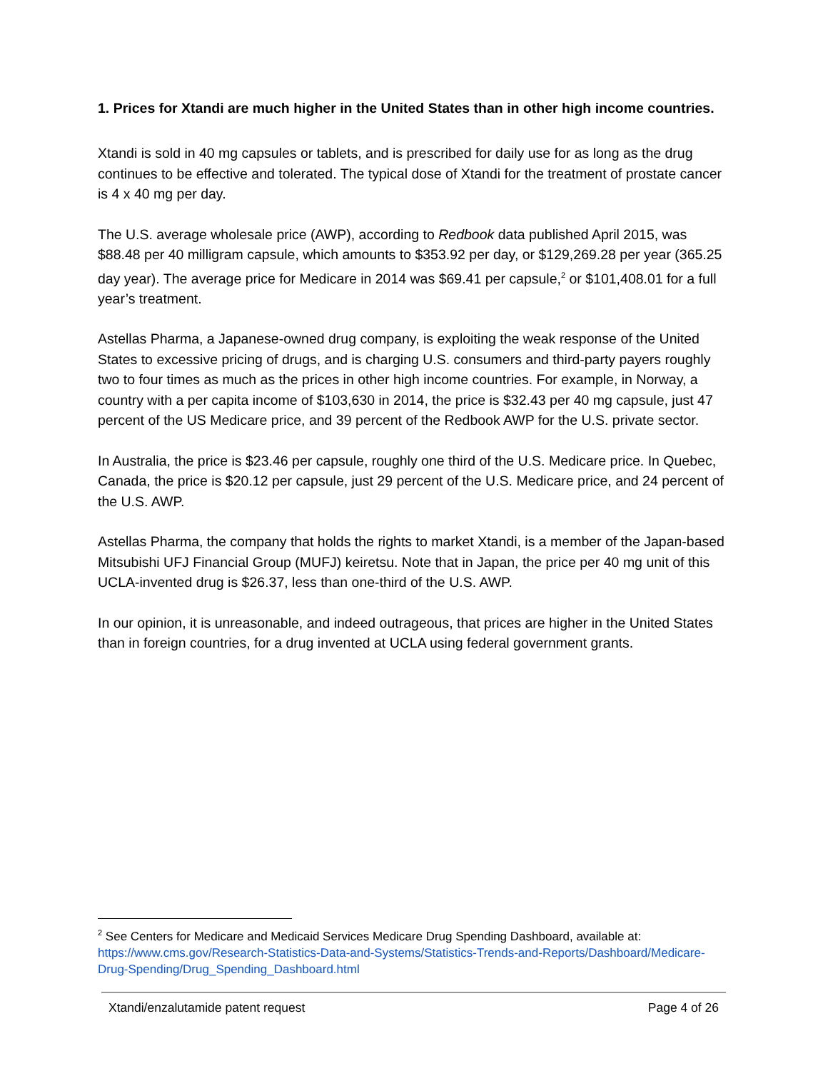1. Prices for Xtandi are much higher in the United States than in other high income countries.
Xtandi is sold in 40 mg capsules or tablets, and is prescribed for daily use for as long as the drug continues to be effective and tolerated. The typical dose of Xtandi for the treatment of prostate cancer is 4 x 40 mg per day.
The U.S. average wholesale price (AWP), according to Redbook data published April 2015, was $88.48 per 40 milligram capsule, which amounts to $353.92 per day, or $129,269.28 per year (365.25 day year). The average price for Medicare in 2014 was $69.41 per capsule,<sup>2</sup> or $101,408.01 for a full year’s treatment.
Astellas Pharma, a Japanese-owned drug company, is exploiting the weak response of the United States to excessive pricing of drugs, and is charging U.S. consumers and third-party payers roughly two to four times as much as the prices in other high income countries. For example, in Norway, a country with a per capita income of $103,630 in 2014, the price is $32.43 per 40 mg capsule, just 47 percent of the US Medicare price, and 39 percent of the Redbook AWP for the U.S. private sector.
In Australia, the price is $23.46 per capsule, roughly one third of the U.S. Medicare price. In Quebec, Canada, the price is $20.12 per capsule, just 29 percent of the U.S. Medicare price, and 24 percent of the U.S. AWP.
Astellas Pharma, the company that holds the rights to market Xtandi, is a member of the Japan-based Mitsubishi UFJ Financial Group (MUFJ) keiretsu. Note that in Japan, the price per 40 mg unit of this UCLA-invented drug is $26.37, less than one-third of the U.S. AWP.
In our opinion, it is unreasonable, and indeed outrageous, that prices are higher in the United States than in foreign countries, for a drug invented at UCLA using federal government grants.
<sup>2</sup> See Centers for Medicare and Medicaid Services Medicare Drug Spending Dashboard, available at: https://www.cms.gov/Research-Statistics-Data-and-Systems/Statistics-Trends-and-Reports/Dashboard/Medicare-Drug-Spending/Drug_Spending_Dashboard.html
Xtandi/enzalutamide patent request Page 4 of 26